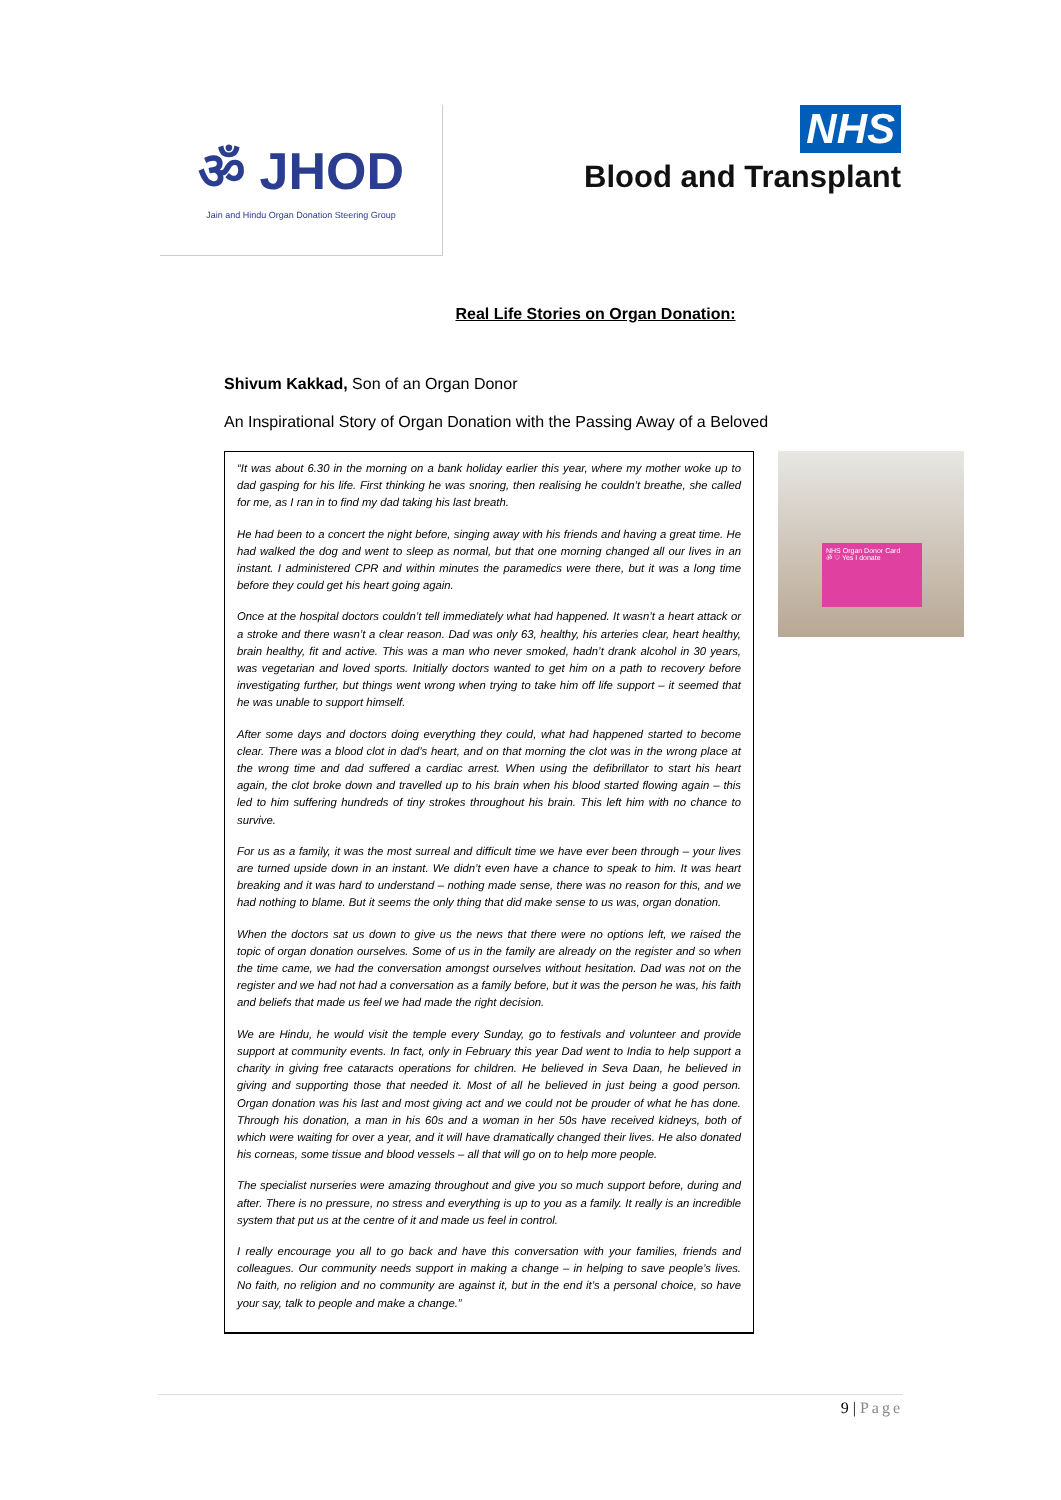ॐ JHOD
Jain and Hindu Organ Donation Steering Group
NHS
Blood and Transplant
Real Life Stories on Organ Donation:
Shivum Kakkad, Son of an Organ Donor
An Inspirational Story of Organ Donation with the Passing Away of a Beloved
“It was about 6.30 in the morning on a bank holiday earlier this year, where my mother woke up to dad gasping for his life. First thinking he was snoring, then realising he couldn’t breathe, she called for me, as I ran in to find my dad taking his last breath.
He had been to a concert the night before, singing away with his friends and having a great time. He had walked the dog and went to sleep as normal, but that one morning changed all our lives in an instant. I administered CPR and within minutes the paramedics were there, but it was a long time before they could get his heart going again.
Once at the hospital doctors couldn’t tell immediately what had happened. It wasn’t a heart attack or a stroke and there wasn’t a clear reason. Dad was only 63, healthy, his arteries clear, heart healthy, brain healthy, fit and active. This was a man who never smoked, hadn’t drank alcohol in 30 years, was vegetarian and loved sports. Initially doctors wanted to get him on a path to recovery before investigating further, but things went wrong when trying to take him off life support – it seemed that he was unable to support himself.
After some days and doctors doing everything they could, what had happened started to become clear. There was a blood clot in dad’s heart, and on that morning the clot was in the wrong place at the wrong time and dad suffered a cardiac arrest. When using the defibrillator to start his heart again, the clot broke down and travelled up to his brain when his blood started flowing again – this led to him suffering hundreds of tiny strokes throughout his brain. This left him with no chance to survive.
For us as a family, it was the most surreal and difficult time we have ever been through – your lives are turned upside down in an instant. We didn’t even have a chance to speak to him. It was heart breaking and it was hard to understand – nothing made sense, there was no reason for this, and we had nothing to blame. But it seems the only thing that did make sense to us was, organ donation.
When the doctors sat us down to give us the news that there were no options left, we raised the topic of organ donation ourselves. Some of us in the family are already on the register and so when the time came, we had the conversation amongst ourselves without hesitation. Dad was not on the register and we had not had a conversation as a family before, but it was the person he was, his faith and beliefs that made us feel we had made the right decision.
We are Hindu, he would visit the temple every Sunday, go to festivals and volunteer and provide support at community events. In fact, only in February this year Dad went to India to help support a charity in giving free cataracts operations for children. He believed in Seva Daan, he believed in giving and supporting those that needed it. Most of all he believed in just being a good person. Organ donation was his last and most giving act and we could not be prouder of what he has done. Through his donation, a man in his 60s and a woman in her 50s have received kidneys, both of which were waiting for over a year, and it will have dramatically changed their lives. He also donated his corneas, some tissue and blood vessels – all that will go on to help more people.
The specialist nurseries were amazing throughout and give you so much support before, during and after. There is no pressure, no stress and everything is up to you as a family. It really is an incredible system that put us at the centre of it and made us feel in control.
I really encourage you all to go back and have this conversation with your families, friends and colleagues. Our community needs support in making a change – in helping to save people’s lives. No faith, no religion and no community are against it, but in the end it’s a personal choice, so have your say, talk to people and make a change.”
NHS Organ Donor Card
ॐ ♡ Yes I donate
9 | Page